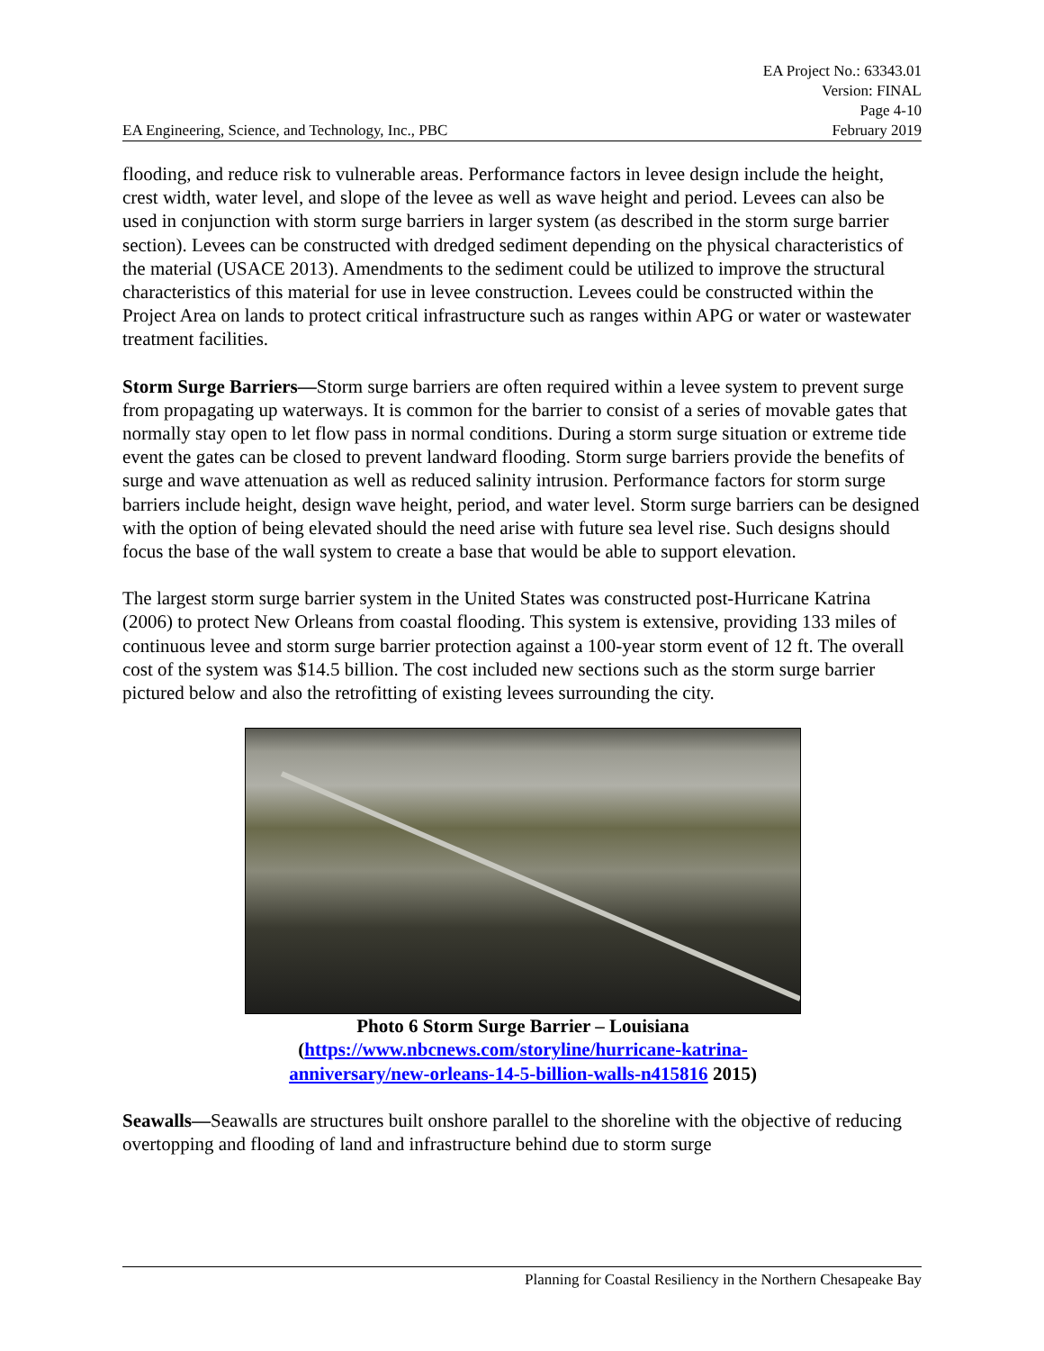EA Engineering, Science, and Technology, Inc., PBC
EA Project No.: 63343.01
Version: FINAL
Page 4-10
February 2019
flooding, and reduce risk to vulnerable areas. Performance factors in levee design include the height, crest width, water level, and slope of the levee as well as wave height and period. Levees can also be used in conjunction with storm surge barriers in larger system (as described in the storm surge barrier section). Levees can be constructed with dredged sediment depending on the physical characteristics of the material (USACE 2013). Amendments to the sediment could be utilized to improve the structural characteristics of this material for use in levee construction. Levees could be constructed within the Project Area on lands to protect critical infrastructure such as ranges within APG or water or wastewater treatment facilities.
Storm Surge Barriers—Storm surge barriers are often required within a levee system to prevent surge from propagating up waterways. It is common for the barrier to consist of a series of movable gates that normally stay open to let flow pass in normal conditions. During a storm surge situation or extreme tide event the gates can be closed to prevent landward flooding. Storm surge barriers provide the benefits of surge and wave attenuation as well as reduced salinity intrusion. Performance factors for storm surge barriers include height, design wave height, period, and water level. Storm surge barriers can be designed with the option of being elevated should the need arise with future sea level rise. Such designs should focus the base of the wall system to create a base that would be able to support elevation.
The largest storm surge barrier system in the United States was constructed post-Hurricane Katrina (2006) to protect New Orleans from coastal flooding. This system is extensive, providing 133 miles of continuous levee and storm surge barrier protection against a 100-year storm event of 12 ft. The overall cost of the system was $14.5 billion. The cost included new sections such as the storm surge barrier pictured below and also the retrofitting of existing levees surrounding the city.
Photo 6 Storm Surge Barrier – Louisiana
(https://www.nbcnews.com/storyline/hurricane-katrina-
anniversary/new-orleans-14-5-billion-walls-n415816 2015)
Seawalls—Seawalls are structures built onshore parallel to the shoreline with the objective of reducing overtopping and flooding of land and infrastructure behind due to storm surge
Planning for Coastal Resiliency in the Northern Chesapeake Bay